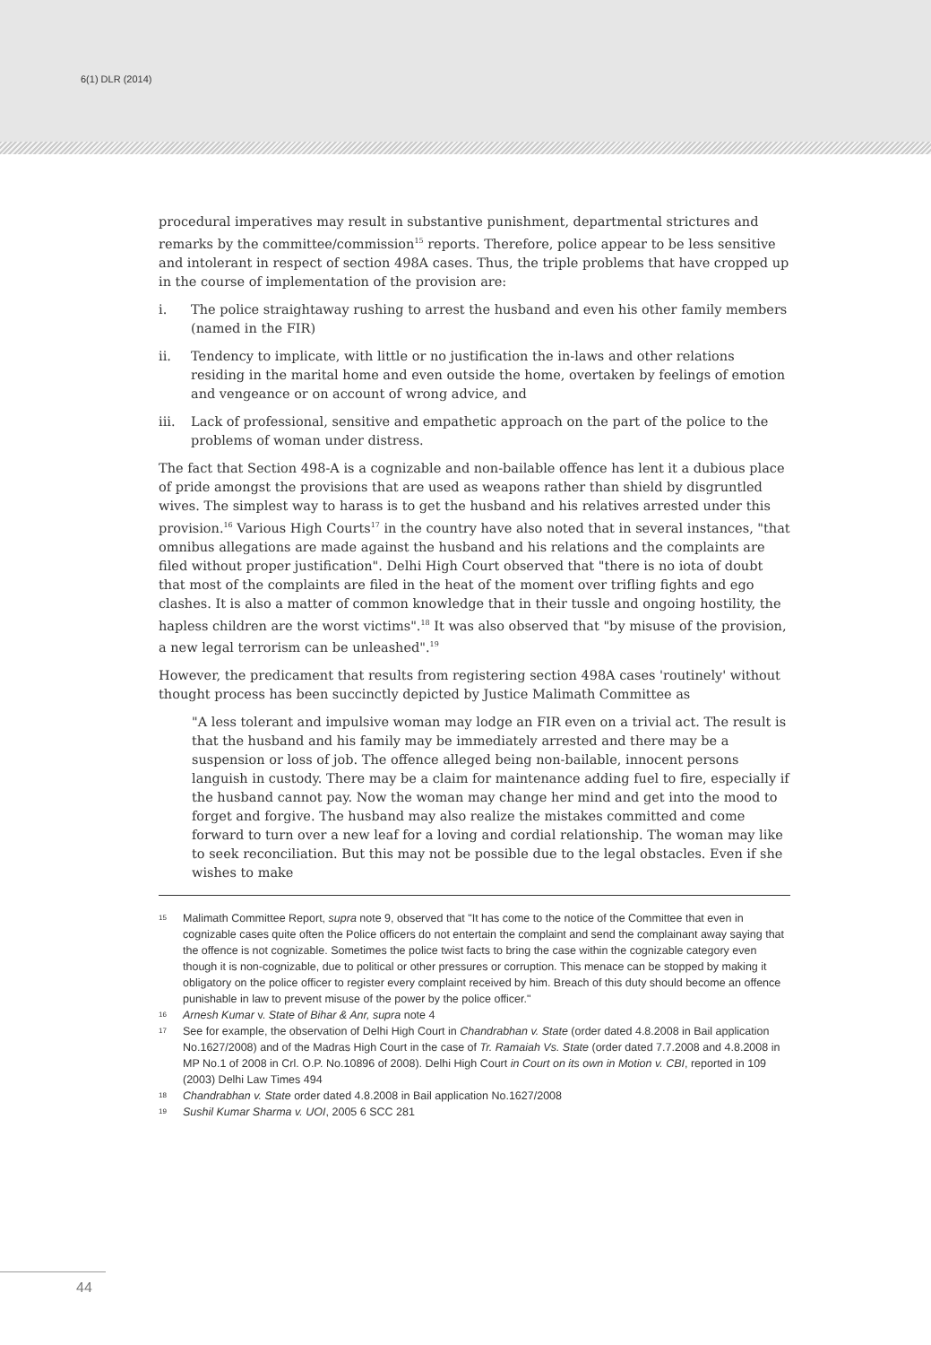6(1) DLR (2014)
procedural imperatives may result in substantive punishment, departmental strictures and remarks by the committee/commission<sup>15</sup> reports. Therefore, police appear to be less sensitive and intolerant in respect of section 498A cases. Thus, the triple problems that have cropped up in the course of implementation of the provision are:
i. The police straightaway rushing to arrest the husband and even his other family members (named in the FIR)
ii. Tendency to implicate, with little or no justification the in-laws and other relations residing in the marital home and even outside the home, overtaken by feelings of emotion and vengeance or on account of wrong advice, and
iii. Lack of professional, sensitive and empathetic approach on the part of the police to the problems of woman under distress.
The fact that Section 498-A is a cognizable and non-bailable offence has lent it a dubious place of pride amongst the provisions that are used as weapons rather than shield by disgruntled wives. The simplest way to harass is to get the husband and his relatives arrested under this provision.<sup>16</sup> Various High Courts<sup>17</sup> in the country have also noted that in several instances, "that omnibus allegations are made against the husband and his relations and the complaints are filed without proper justification". Delhi High Court observed that "there is no iota of doubt that most of the complaints are filed in the heat of the moment over trifling fights and ego clashes. It is also a matter of common knowledge that in their tussle and ongoing hostility, the hapless children are the worst victims".<sup>18</sup> It was also observed that "by misuse of the provision, a new legal terrorism can be unleashed".<sup>19</sup>
However, the predicament that results from registering section 498A cases 'routinely' without thought process has been succinctly depicted by Justice Malimath Committee as
"A less tolerant and impulsive woman may lodge an FIR even on a trivial act. The result is that the husband and his family may be immediately arrested and there may be a suspension or loss of job. The offence alleged being non-bailable, innocent persons languish in custody. There may be a claim for maintenance adding fuel to fire, especially if the husband cannot pay. Now the woman may change her mind and get into the mood to forget and forgive. The husband may also realize the mistakes committed and come forward to turn over a new leaf for a loving and cordial relationship. The woman may like to seek reconciliation. But this may not be possible due to the legal obstacles. Even if she wishes to make
15 Malimath Committee Report, supra note 9, observed that "It has come to the notice of the Committee that even in cognizable cases quite often the Police officers do not entertain the complaint and send the complainant away saying that the offence is not cognizable. Sometimes the police twist facts to bring the case within the cognizable category even though it is non-cognizable, due to political or other pressures or corruption. This menace can be stopped by making it obligatory on the police officer to register every complaint received by him. Breach of this duty should become an offence punishable in law to prevent misuse of the power by the police officer."
16 Arnesh Kumar v. State of Bihar & Anr, supra note 4
17 See for example, the observation of Delhi High Court in Chandrabhan v. State (order dated 4.8.2008 in Bail application No.1627/2008) and of the Madras High Court in the case of Tr. Ramaiah Vs. State (order dated 7.7.2008 and 4.8.2008 in MP No.1 of 2008 in Crl. O.P. No.10896 of 2008). Delhi High Court in Court on its own in Motion v. CBI, reported in 109 (2003) Delhi Law Times 494
18 Chandrabhan v. State order dated 4.8.2008 in Bail application No.1627/2008
19 Sushil Kumar Sharma v. UOI, 2005 6 SCC 281
44